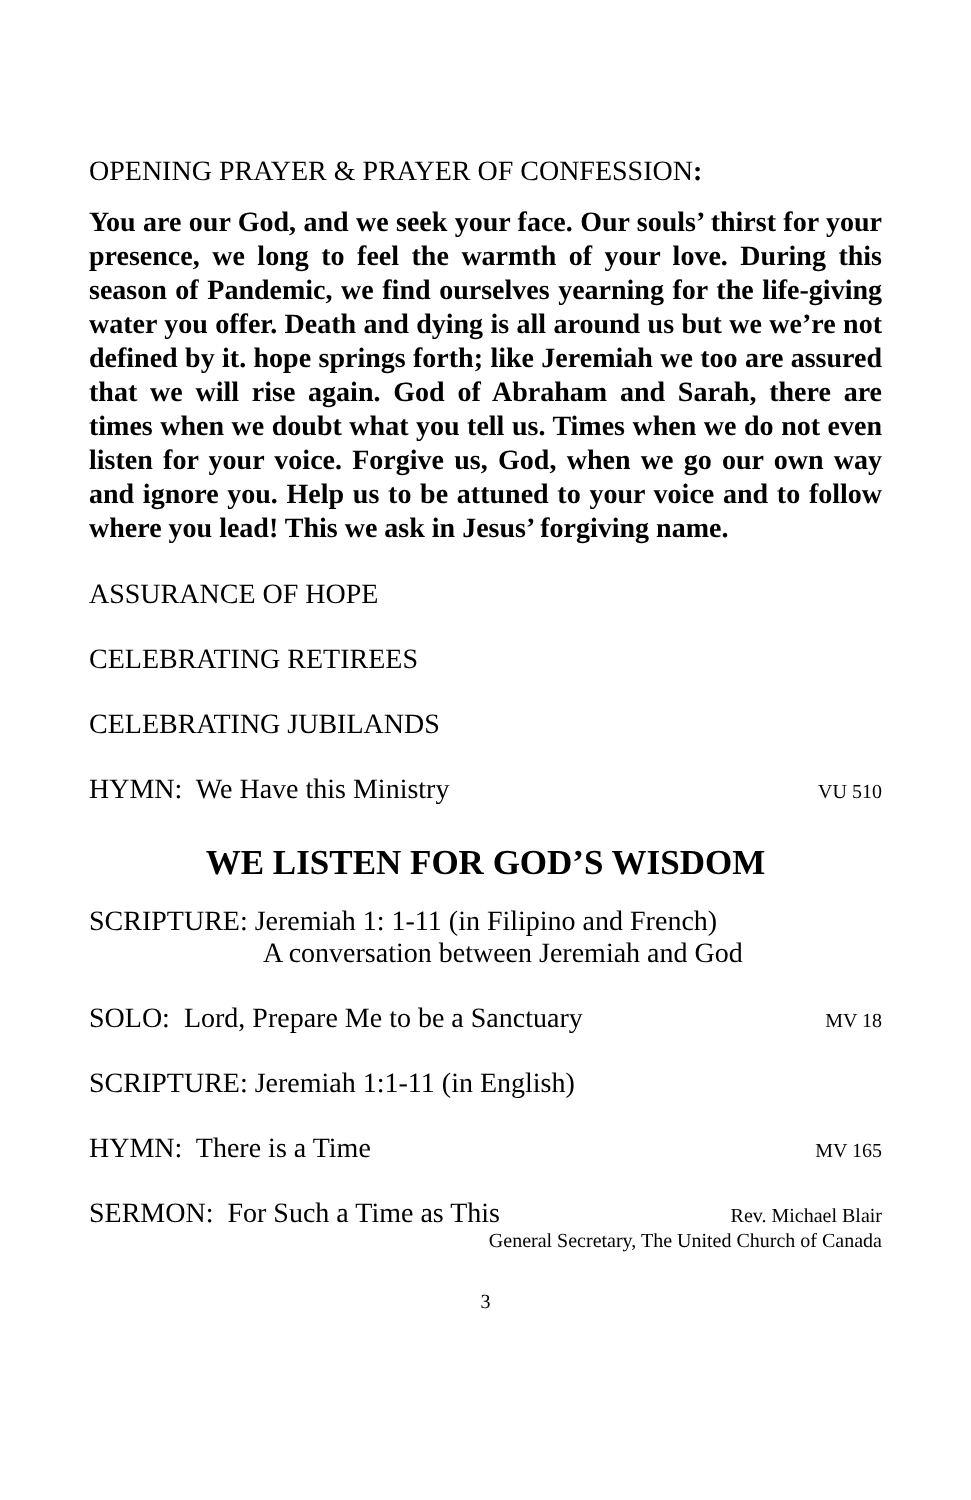OPENING PRAYER & PRAYER OF CONFESSION:
You are our God, and we seek your face. Our souls’ thirst for your presence, we long to feel the warmth of your love. During this season of Pandemic, we find ourselves yearning for the life-giving water you offer. Death and dying is all around us but we we’re not defined by it. hope springs forth; like Jeremiah we too are assured that we will rise again. God of Abraham and Sarah, there are times when we doubt what you tell us. Times when we do not even listen for your voice. Forgive us, God, when we go our own way and ignore you. Help us to be attuned to your voice and to follow where you lead! This we ask in Jesus’ forgiving name.
ASSURANCE OF HOPE
CELEBRATING RETIREES
CELEBRATING JUBILANDS
HYMN: We Have this Ministry VU 510
WE LISTEN FOR GOD’S WISDOM
SCRIPTURE: Jeremiah 1: 1-11 (in Filipino and French)
A conversation between Jeremiah and God
SOLO: Lord, Prepare Me to be a Sanctuary MV 18
SCRIPTURE: Jeremiah 1:1-11 (in English)
HYMN: There is a Time MV 165
SERMON: For Such a Time as This Rev. Michael Blair
General Secretary, The United Church of Canada
3